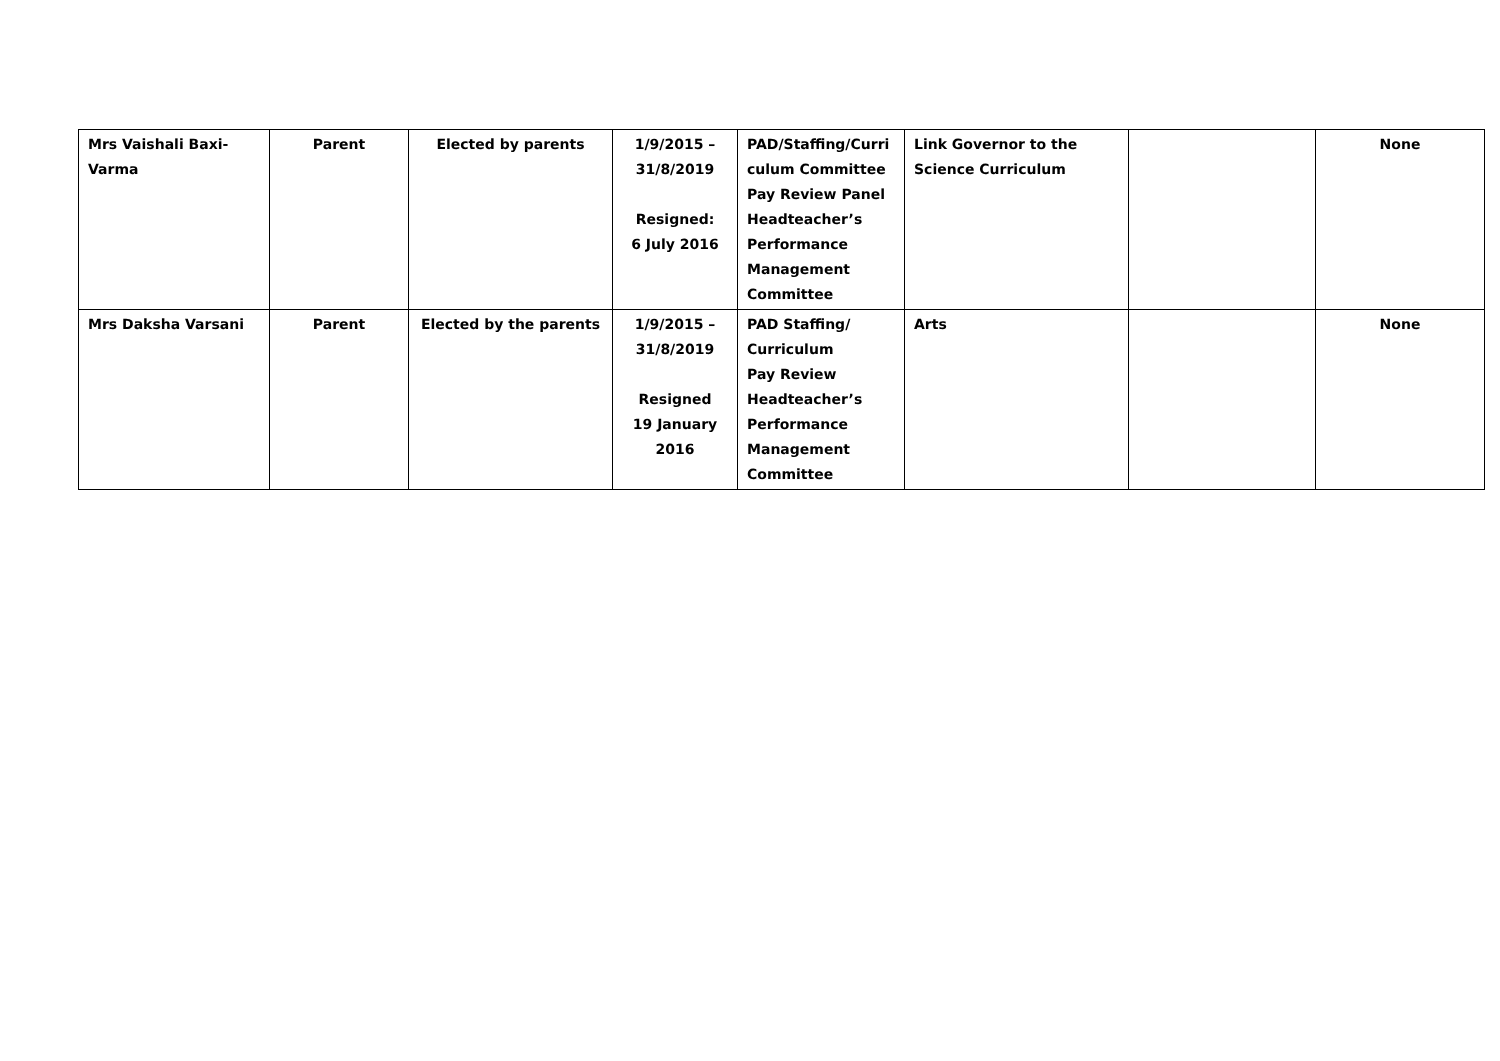| Mrs Vaishali Baxi- Varma | Parent | Elected by parents | 1/9/2015 – 31/8/2019 Resigned: 6 July 2016 | PAD/Staffing/Curri culum Committee Pay Review Panel Headteacher’s Performance Management Committee | Link Governor to the Science Curriculum | | None |
| Mrs Daksha Varsani | Parent | Elected by the parents | 1/9/2015 – 31/8/2019 Resigned 19 January 2016 | PAD Staffing/ Curriculum Pay Review Headteacher’s Performance Management Committee | Arts | | None |